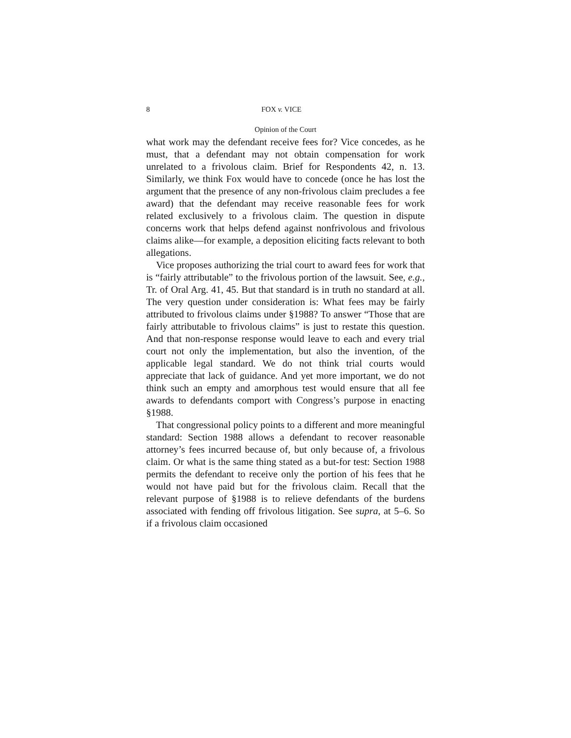8 FOX v. VICE
Opinion of the Court
what work may the defendant receive fees for? Vice concedes, as he must, that a defendant may not obtain compensation for work unrelated to a frivolous claim. Brief for Respondents 42, n. 13. Similarly, we think Fox would have to concede (once he has lost the argument that the presence of any non-frivolous claim precludes a fee award) that the defendant may receive reasonable fees for work related exclusively to a frivolous claim. The question in dispute concerns work that helps defend against nonfrivolous and frivolous claims alike—for example, a deposition eliciting facts relevant to both allegations.
Vice proposes authorizing the trial court to award fees for work that is “fairly attributable” to the frivolous portion of the lawsuit. See, e.g., Tr. of Oral Arg. 41, 45. But that standard is in truth no standard at all. The very question under consideration is: What fees may be fairly attributed to frivolous claims under §1988? To answer “Those that are fairly attributable to frivolous claims” is just to restate this question. And that non-response response would leave to each and every trial court not only the implementation, but also the invention, of the applicable legal standard. We do not think trial courts would appreciate that lack of guidance. And yet more important, we do not think such an empty and amorphous test would ensure that all fee awards to defendants comport with Congress’s purpose in enacting §1988.
That congressional policy points to a different and more meaningful standard: Section 1988 allows a defendant to recover reasonable attorney’s fees incurred because of, but only because of, a frivolous claim. Or what is the same thing stated as a but-for test: Section 1988 permits the defendant to receive only the portion of his fees that he would not have paid but for the frivolous claim. Recall that the relevant purpose of §1988 is to relieve defendants of the burdens associated with fending off frivolous litigation. See supra, at 5–6. So if a frivolous claim occasioned